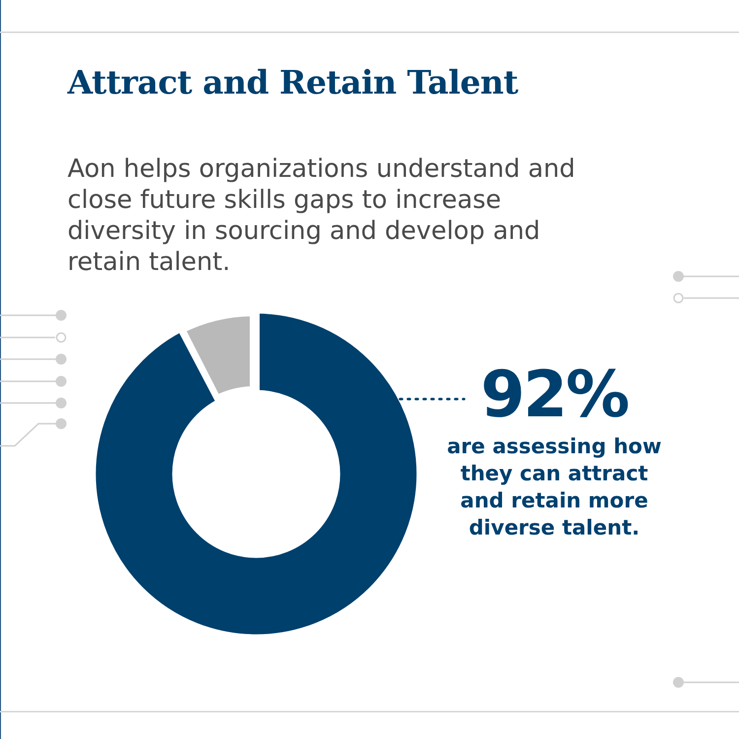Attract and Retain Talent
Aon helps organizations understand and close future skills gaps to increase diversity in sourcing and develop and retain talent.
92%
are assessing how they can attract and retain more diverse talent.